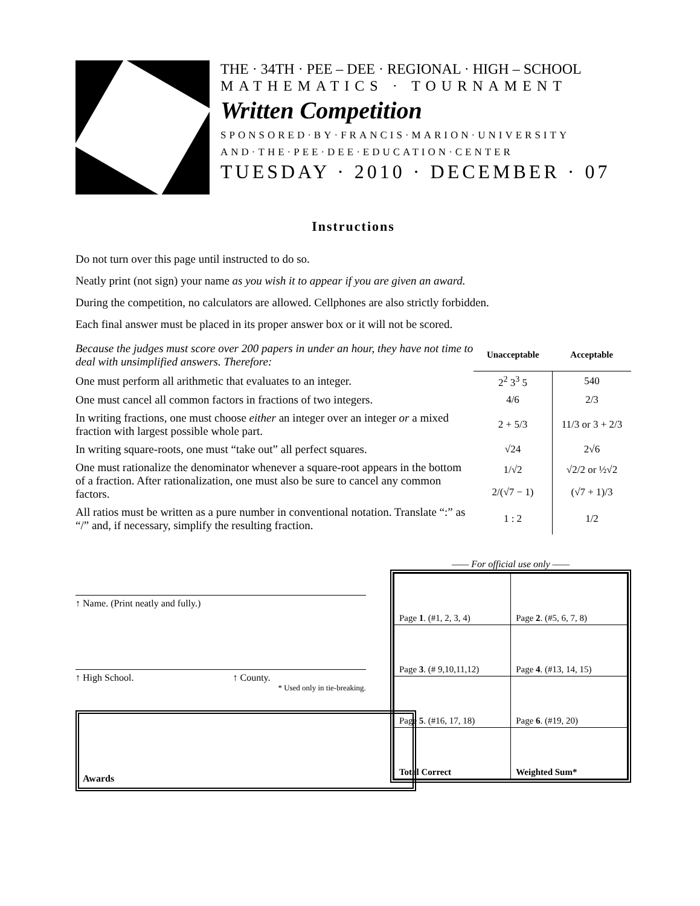THE · 34TH · PEE – DEE · REGIONAL · HIGH – SCHOOL
MATHEMATICS · TOURNAMENT
Written Competition
SPONSORED·BY·FRANCIS·MARION·UNIVERSITY
AND·THE·PEE·DEE·EDUCATION·CENTER
TUESDAY · 2010 · DECEMBER · 07
Instructions
Do not turn over this page until instructed to do so.
Neatly print (not sign) your name as you wish it to appear if you are given an award.
During the competition, no calculators are allowed. Cellphones are also strictly forbidden.
Each final answer must be placed in its proper answer box or it will not be scored.
| Because the judges must score over 200 papers in under an hour, they have not time to deal with unsimplified answers. Therefore: | Unacceptable | Acceptable |
| One must perform all arithmetic that evaluates to an integer. | 2<sup>2</sup> 3<sup>3</sup> 5 | 540 |
| One must cancel all common factors in fractions of two integers. | 4/6 | 2/3 |
| In writing fractions, one must choose either an integer over an integer or a mixed fraction with largest possible whole part. | 2 + 5/3 | 11/3 or 3 + 2/3 |
| In writing square-roots, one must “take out” all perfect squares. | √24 | 2√6 |
| One must rationalize the denominator whenever a square-root appears in the bottom of a fraction. After rationalization, one must also be sure to cancel any common factors. | 1/√2 | √2/2 or ½√2 |
| | 2/(√7 − 1) | (√7 + 1)/3 |
| All ratios must be written as a pure number in conventional notation. Translate “:” as “/” and, if necessary, simplify the resulting fraction. | 1 : 2 | 1/2 |
↑ Name. (Print neatly and fully.)
↑ High School. ↑ County.
* Used only in tie-breaking.
—— For official use only ——
| Page 1 . (#1, 2, 3, 4) | Page 2 . (#5, 6, 7, 8) |
| Page 3 . (# 9,10,11,12) | Page 4 . (#13, 14, 15) |
| Page 5 . (#16, 17, 18) | Page 6 . (#19, 20) |
| Total Correct | Weighted Sum* |
Awards